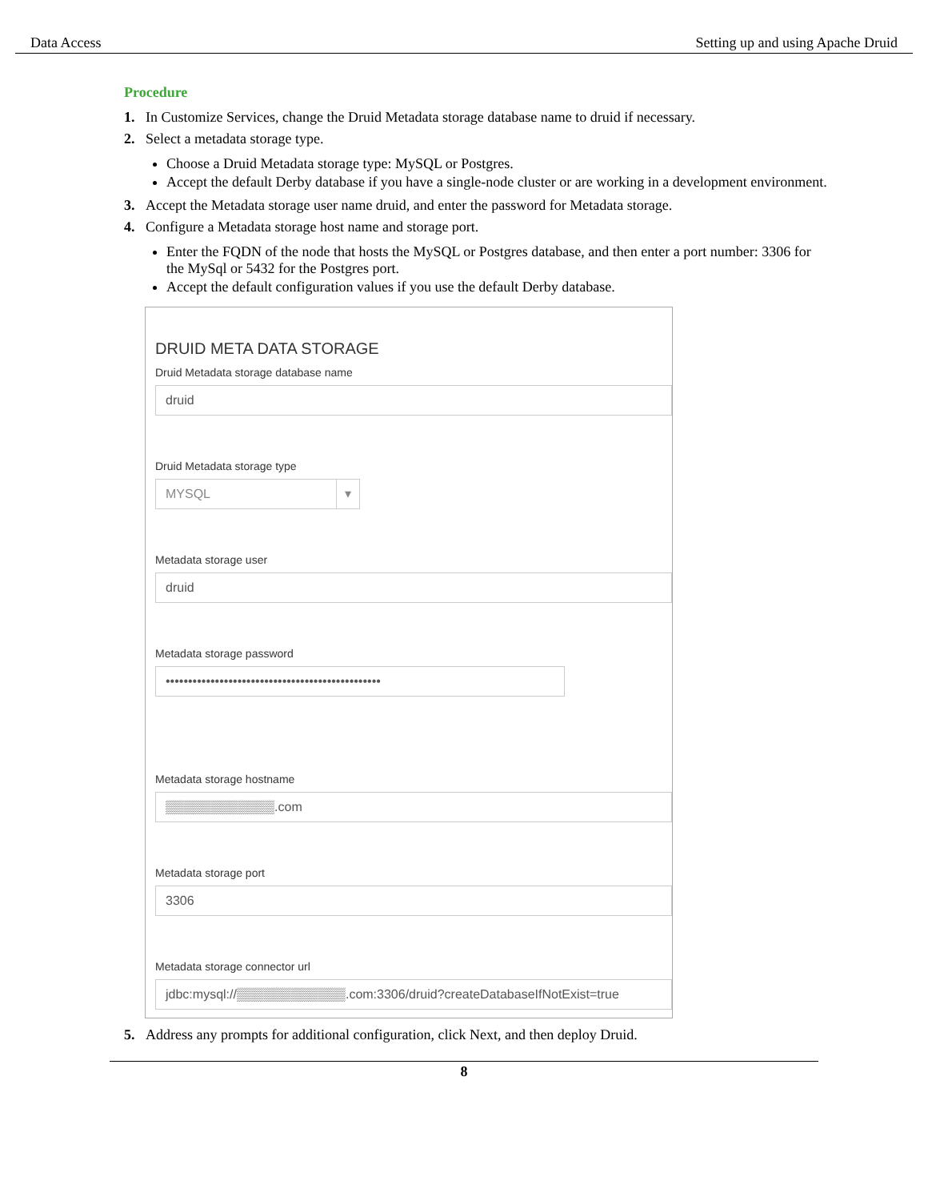Data Access Setting up and using Apache Druid
Procedure
1. In Customize Services, change the Druid Metadata storage database name to druid if necessary.
2. Select a metadata storage type.
Choose a Druid Metadata storage type: MySQL or Postgres.
Accept the default Derby database if you have a single-node cluster or are working in a development environment.
3. Accept the Metadata storage user name druid, and enter the password for Metadata storage.
4. Configure a Metadata storage host name and storage port.
Enter the FQDN of the node that hosts the MySQL or Postgres database, and then enter a port number: 3306 for the MySql or 5432 for the Postgres port.
Accept the default configuration values if you use the default Derby database.
DRUID META DATA STORAGE
Druid Metadata storage database name
druid
Druid Metadata storage type
MYSQL ▾
Metadata storage user
druid
Metadata storage password
••••••••••••••••••••••••••••••••••••••••••••••••
Metadata storage hostname
▒▒▒▒▒▒▒▒▒▒▒▒.com
Metadata storage port
3306
Metadata storage connector url
jdbc:mysql://▒▒▒▒▒▒▒▒▒▒▒▒.com:3306/druid?createDatabaseIfNotExist=true
5. Address any prompts for additional configuration, click Next, and then deploy Druid.
8